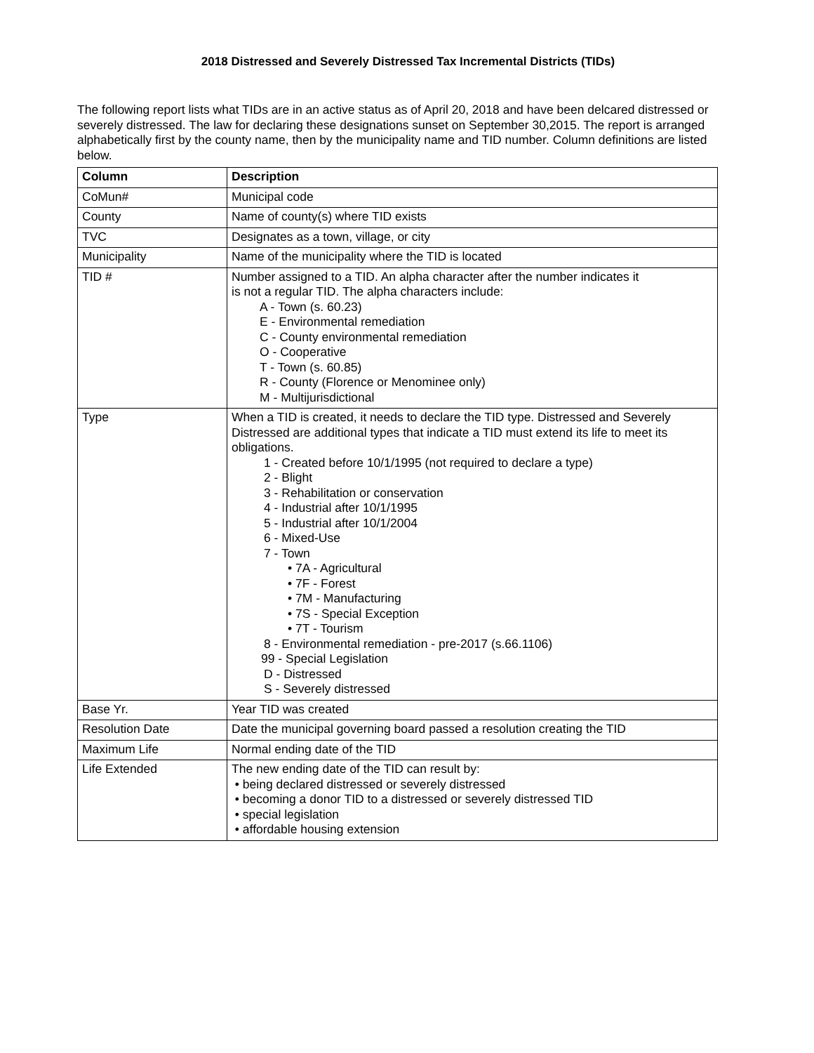2018 Distressed and Severely Distressed Tax Incremental Districts (TIDs)
The following report lists what TIDs are in an active status as of April 20, 2018 and have been delcared distressed or severely distressed. The law for declaring these designations sunset on September 30,2015. The report is arranged alphabetically first by the county name, then by the municipality name and TID number. Column definitions are listed below.
| Column | Description |
| --- | --- |
| CoMun# | Municipal code |
| County | Name of county(s) where TID exists |
| TVC | Designates as a town, village, or city |
| Municipality | Name of the municipality where the TID is located |
| TID # | Number assigned to a TID. An alpha character after the number indicates it is not a regular TID. The alpha characters include: A - Town (s. 60.23) E - Environmental remediation C - County environmental remediation O - Cooperative T - Town (s. 60.85) R - County (Florence or Menominee only) M - Multijurisdictional |
| Type | When a TID is created, it needs to declare the TID type. Distressed and Severely Distressed are additional types that indicate a TID must extend its life to meet its obligations. 1 - Created before 10/1/1995 (not required to declare a type) 2 - Blight 3 - Rehabilitation or conservation 4 - Industrial after 10/1/1995 5 - Industrial after 10/1/2004 6 - Mixed-Use 7 - Town • 7A - Agricultural • 7F - Forest • 7M - Manufacturing • 7S - Special Exception • 7T - Tourism 8 - Environmental remediation - pre-2017 (s.66.1106) 99 - Special Legislation D - Distressed S - Severely distressed |
| Base Yr. | Year TID was created |
| Resolution Date | Date the municipal governing board passed a resolution creating the TID |
| Maximum Life | Normal ending date of the TID |
| Life Extended | The new ending date of the TID can result by: • being declared distressed or severely distressed • becoming a donor TID to a distressed or severely distressed TID • special legislation • affordable housing extension |